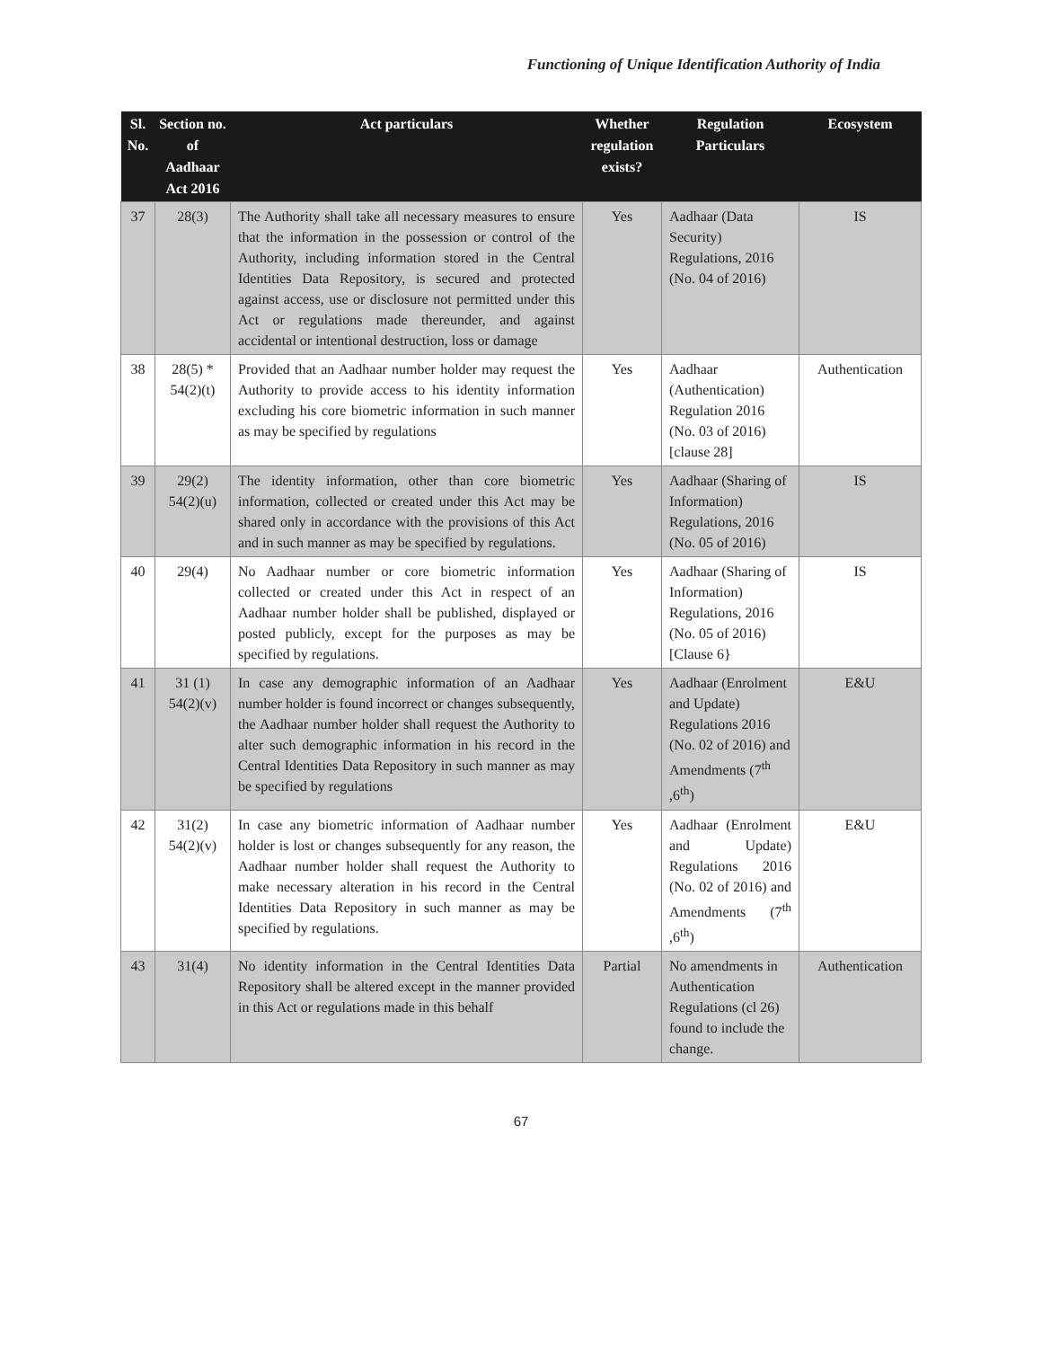Functioning of Unique Identification Authority of India
| Sl. No. | Section no. of Aadhaar Act 2016 | Act particulars | Whether regulation exists? | Regulation Particulars | Ecosystem |
| --- | --- | --- | --- | --- | --- |
| 37 | 28(3) | The Authority shall take all necessary measures to ensure that the information in the possession or control of the Authority, including information stored in the Central Identities Data Repository, is secured and protected against access, use or disclosure not permitted under this Act or regulations made thereunder, and against accidental or intentional destruction, loss or damage | Yes | Aadhaar (Data Security) Regulations, 2016 (No. 04 of 2016) | IS |
| 38 | 28(5) * 54(2)(t) | Provided that an Aadhaar number holder may request the Authority to provide access to his identity information excluding his core biometric information in such manner as may be specified by regulations | Yes | Aadhaar (Authentication) Regulation 2016 (No. 03 of 2016) [clause 28] | Authentication |
| 39 | 29(2) 54(2)(u) | The identity information, other than core biometric information, collected or created under this Act may be shared only in accordance with the provisions of this Act and in such manner as may be specified by regulations. | Yes | Aadhaar (Sharing of Information) Regulations, 2016 (No. 05 of 2016) | IS |
| 40 | 29(4) | No Aadhaar number or core biometric information collected or created under this Act in respect of an Aadhaar number holder shall be published, displayed or posted publicly, except for the purposes as may be specified by regulations. | Yes | Aadhaar (Sharing of Information) Regulations, 2016 (No. 05 of 2016) [Clause 6} | IS |
| 41 | 31 (1) 54(2)(v) | In case any demographic information of an Aadhaar number holder is found incorrect or changes subsequently, the Aadhaar number holder shall request the Authority to alter such demographic information in his record in the Central Identities Data Repository in such manner as may be specified by regulations | Yes | Aadhaar (Enrolment and Update) Regulations 2016 (No. 02 of 2016) and Amendments (7<sup>th</sup> ,6<sup>th</sup>) | E&U |
| 42 | 31(2) 54(2)(v) | In case any biometric information of Aadhaar number holder is lost or changes subsequently for any reason, the Aadhaar number holder shall request the Authority to make necessary alteration in his record in the Central Identities Data Repository in such manner as may be specified by regulations. | Yes | Aadhaar (Enrolment and Update) Regulations 2016 (No. 02 of 2016) and Amendments (7<sup>th</sup> ,6<sup>th</sup>) | E&U |
| 43 | 31(4) | No identity information in the Central Identities Data Repository shall be altered except in the manner provided in this Act or regulations made in this behalf | Partial | No amendments in Authentication Regulations (cl 26) found to include the change. | Authentication |
67